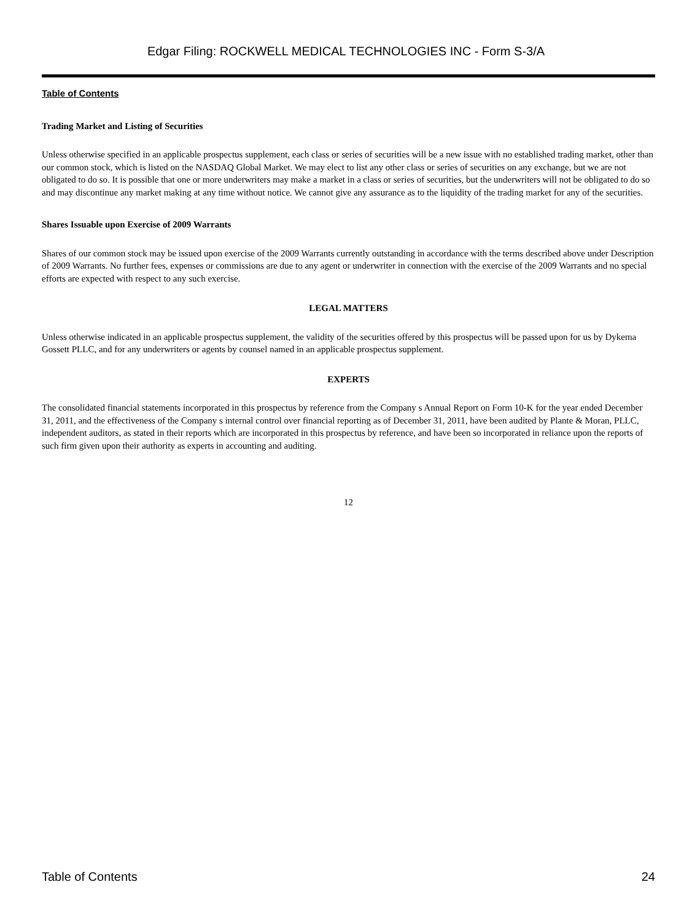Edgar Filing: ROCKWELL MEDICAL TECHNOLOGIES INC - Form S-3/A
Table of Contents
Trading Market and Listing of Securities
Unless otherwise specified in an applicable prospectus supplement, each class or series of securities will be a new issue with no established trading market, other than our common stock, which is listed on the NASDAQ Global Market. We may elect to list any other class or series of securities on any exchange, but we are not obligated to do so. It is possible that one or more underwriters may make a market in a class or series of securities, but the underwriters will not be obligated to do so and may discontinue any market making at any time without notice. We cannot give any assurance as to the liquidity of the trading market for any of the securities.
Shares Issuable upon Exercise of 2009 Warrants
Shares of our common stock may be issued upon exercise of the 2009 Warrants currently outstanding in accordance with the terms described above under Description of 2009 Warrants. No further fees, expenses or commissions are due to any agent or underwriter in connection with the exercise of the 2009 Warrants and no special efforts are expected with respect to any such exercise.
LEGAL MATTERS
Unless otherwise indicated in an applicable prospectus supplement, the validity of the securities offered by this prospectus will be passed upon for us by Dykema Gossett PLLC, and for any underwriters or agents by counsel named in an applicable prospectus supplement.
EXPERTS
The consolidated financial statements incorporated in this prospectus by reference from the Company s Annual Report on Form 10-K for the year ended December 31, 2011, and the effectiveness of the Company s internal control over financial reporting as of December 31, 2011, have been audited by Plante & Moran, PLLC, independent auditors, as stated in their reports which are incorporated in this prospectus by reference, and have been so incorporated in reliance upon the reports of such firm given upon their authority as experts in accounting and auditing.
12
Table of Contents 24